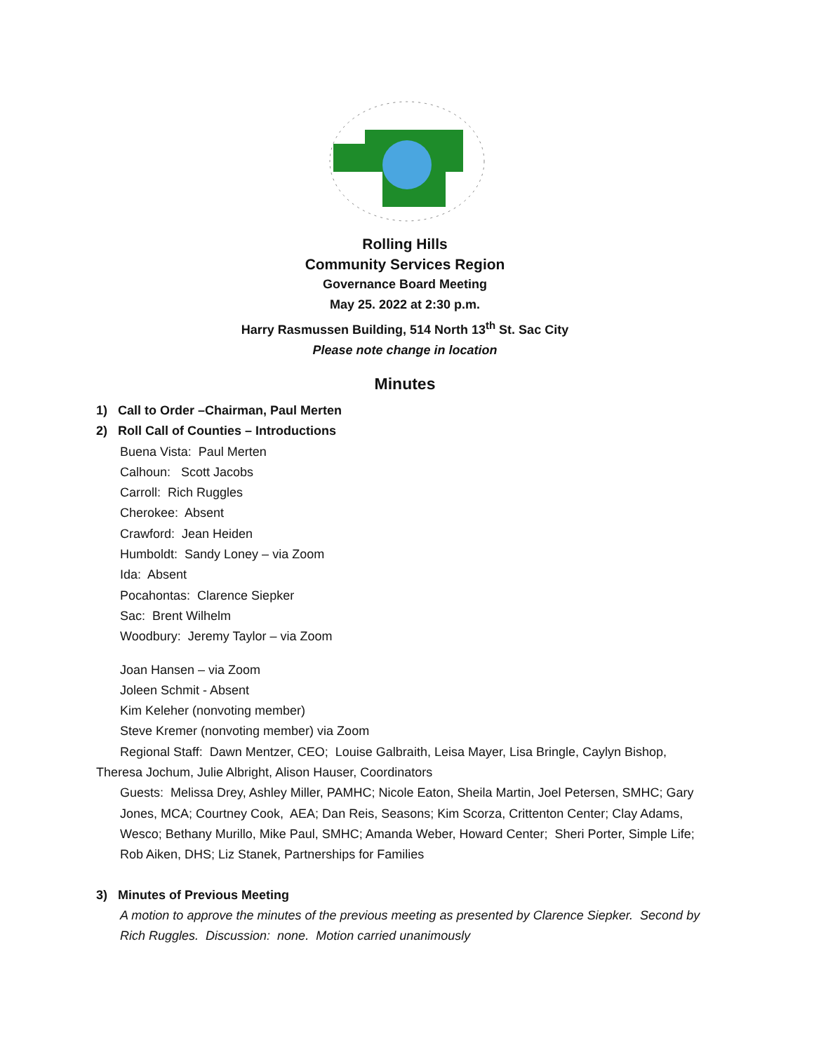Rolling Hills
Community Services Region
Governance Board Meeting
May 25. 2022 at 2:30 p.m.
Harry Rasmussen Building, 514 North 13<sup>th</sup> St. Sac City
Please note change in location
Minutes
1) Call to Order –Chairman, Paul Merten
2) Roll Call of Counties – Introductions
Buena Vista: Paul Merten
Calhoun: Scott Jacobs
Carroll: Rich Ruggles
Cherokee: Absent
Crawford: Jean Heiden
Humboldt: Sandy Loney – via Zoom
Ida: Absent
Pocahontas: Clarence Siepker
Sac: Brent Wilhelm
Woodbury: Jeremy Taylor – via Zoom
Joan Hansen – via Zoom
Joleen Schmit - Absent
Kim Keleher (nonvoting member)
Steve Kremer (nonvoting member) via Zoom
Regional Staff: Dawn Mentzer, CEO; Louise Galbraith, Leisa Mayer, Lisa Bringle, Caylyn Bishop, Theresa Jochum, Julie Albright, Alison Hauser, Coordinators
Guests: Melissa Drey, Ashley Miller, PAMHC; Nicole Eaton, Sheila Martin, Joel Petersen, SMHC; Gary Jones, MCA; Courtney Cook, AEA; Dan Reis, Seasons; Kim Scorza, Crittenton Center; Clay Adams, Wesco; Bethany Murillo, Mike Paul, SMHC; Amanda Weber, Howard Center; Sheri Porter, Simple Life; Rob Aiken, DHS; Liz Stanek, Partnerships for Families
3) Minutes of Previous Meeting
A motion to approve the minutes of the previous meeting as presented by Clarence Siepker. Second by Rich Ruggles. Discussion: none. Motion carried unanimously